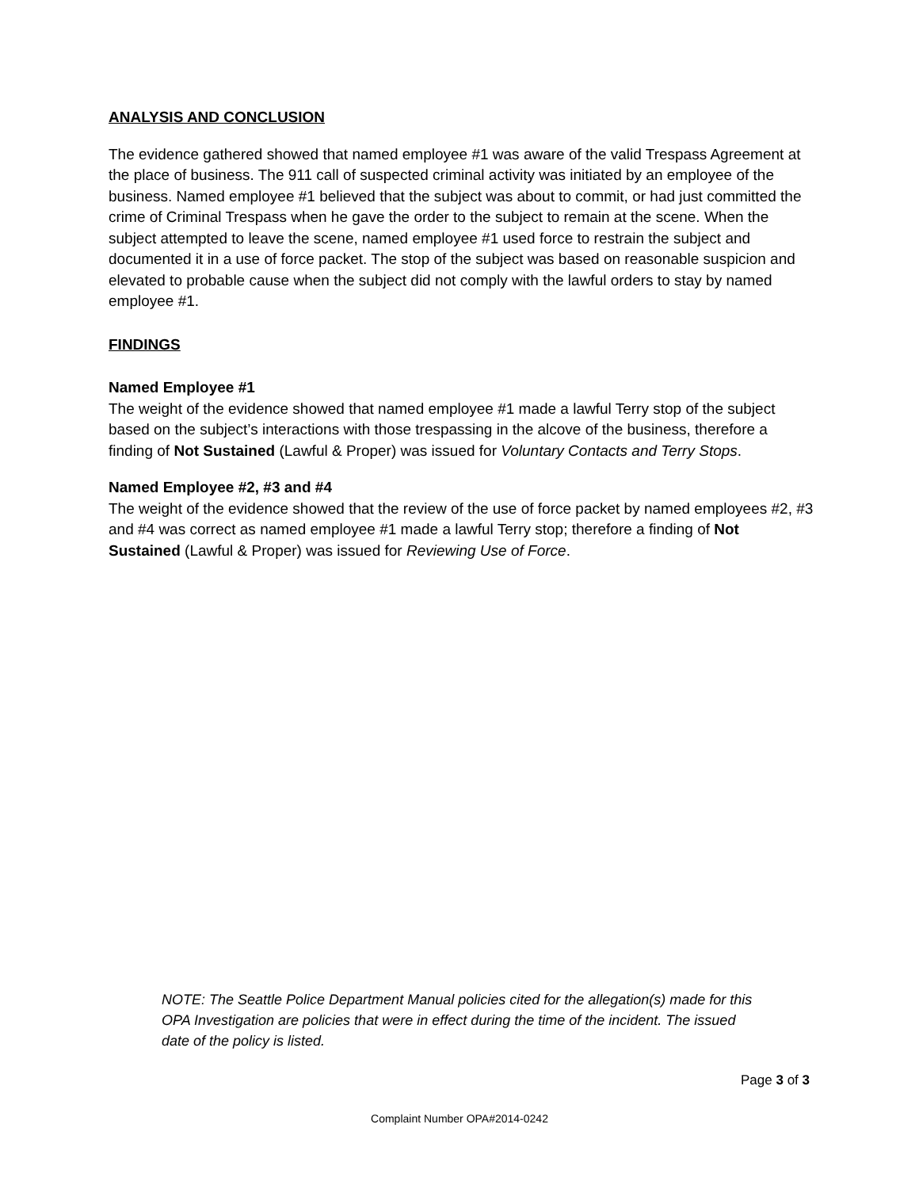ANALYSIS AND CONCLUSION
The evidence gathered showed that named employee #1 was aware of the valid Trespass Agreement at the place of business. The 911 call of suspected criminal activity was initiated by an employee of the business. Named employee #1 believed that the subject was about to commit, or had just committed the crime of Criminal Trespass when he gave the order to the subject to remain at the scene. When the subject attempted to leave the scene, named employee #1 used force to restrain the subject and documented it in a use of force packet. The stop of the subject was based on reasonable suspicion and elevated to probable cause when the subject did not comply with the lawful orders to stay by named employee #1.
FINDINGS
Named Employee #1
The weight of the evidence showed that named employee #1 made a lawful Terry stop of the subject based on the subject’s interactions with those trespassing in the alcove of the business, therefore a finding of Not Sustained (Lawful & Proper) was issued for Voluntary Contacts and Terry Stops.
Named Employee #2, #3 and #4
The weight of the evidence showed that the review of the use of force packet by named employees #2, #3 and #4 was correct as named employee #1 made a lawful Terry stop; therefore a finding of Not Sustained (Lawful & Proper) was issued for Reviewing Use of Force.
NOTE: The Seattle Police Department Manual policies cited for the allegation(s) made for this OPA Investigation are policies that were in effect during the time of the incident. The issued date of the policy is listed.
Page 3 of 3
Complaint Number OPA#2014-0242